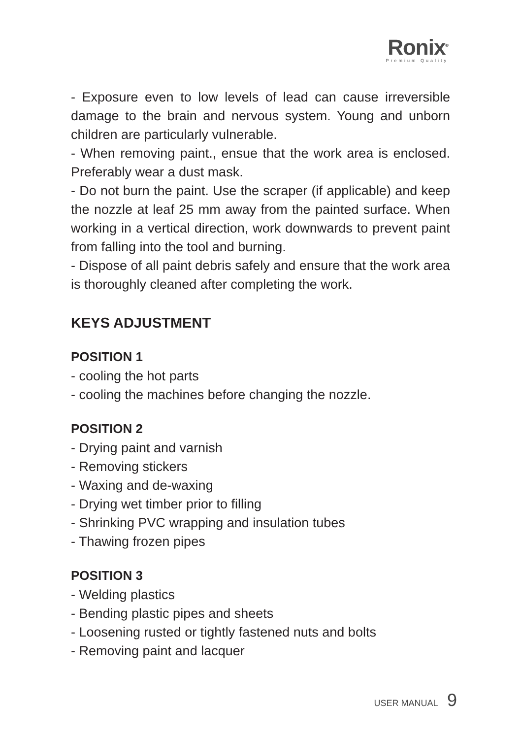Ronix<sup>®</sup>
Premium Quality
- Exposure even to low levels of lead can cause irreversible damage to the brain and nervous system. Young and unborn children are particularly vulnerable.
- When removing paint., ensue that the work area is enclosed. Preferably wear a dust mask.
- Do not burn the paint. Use the scraper (if applicable) and keep the nozzle at leaf 25 mm away from the painted surface. When working in a vertical direction, work downwards to prevent paint from falling into the tool and burning.
- Dispose of all paint debris safely and ensure that the work area is thoroughly cleaned after completing the work.
KEYS ADJUSTMENT
POSITION 1
- cooling the hot parts
- cooling the machines before changing the nozzle.
POSITION 2
- Drying paint and varnish
- Removing stickers
- Waxing and de-waxing
- Drying wet timber prior to filling
- Shrinking PVC wrapping and insulation tubes
- Thawing frozen pipes
POSITION 3
- Welding plastics
- Bending plastic pipes and sheets
- Loosening rusted or tightly fastened nuts and bolts
- Removing paint and lacquer
USER MANUAL 9